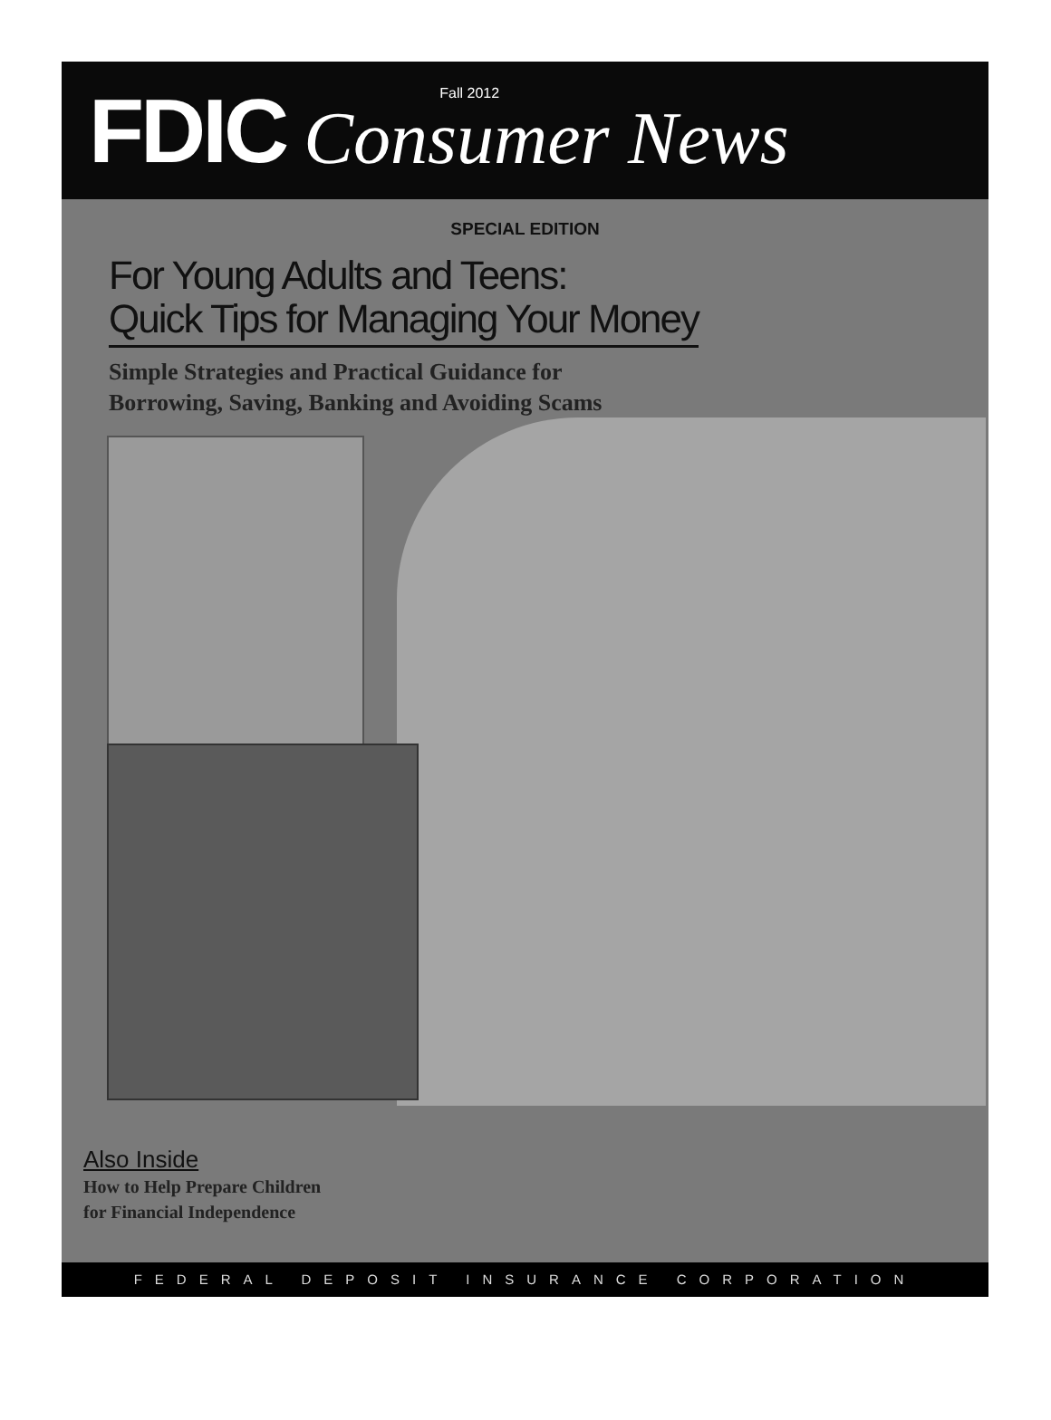FDIC
Fall 2012
Consumer News
SPECIAL EDITION
For Young Adults and Teens:
Quick Tips for Managing Your Money
Simple Strategies and Practical Guidance for
Borrowing, Saving, Banking and Avoiding Scams
Also Inside
How to Help Prepare Children
for Financial Independence
FEDERAL DEPOSIT INSURANCE CORPORATION